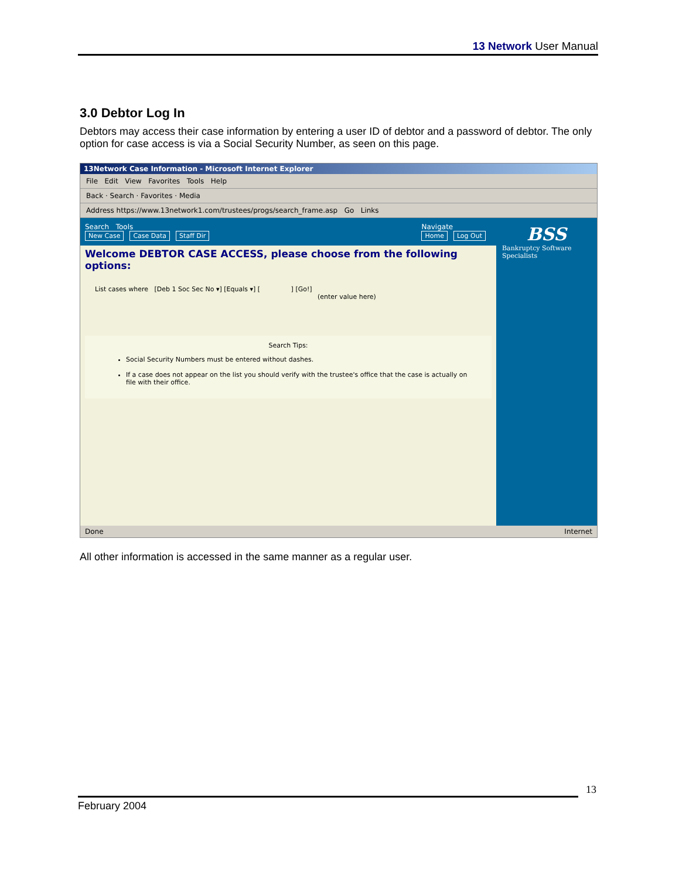13 Network User Manual
3.0 Debtor Log In
Debtors may access their case information by entering a user ID of debtor and a password of debtor. The only option for case access is via a Social Security Number, as seen on this page.
13Network Case Information - Microsoft Internet Explorer
File Edit View Favorites Tools Help
Back · Search · Favorites · Media
Address https://www.13network1.com/trustees/progs/search_frame.asp Go Links
Search Tools
New Case Case Data Staff Dir
Navigate
Home Log Out
Welcome DEBTOR CASE ACCESS, please choose from the following options:
List cases where [Deb 1 Soc Sec No ▾] [Equals ▾] [ ] [Go!]
(enter value here)
Search Tips:
Social Security Numbers must be entered without dashes.
If a case does not appear on the list you should verify with the trustee's office that the case is actually on file with their office.
BSS
Bankruptcy Software Specialists
Done Internet
All other information is accessed in the same manner as a regular user.
13
February 2004